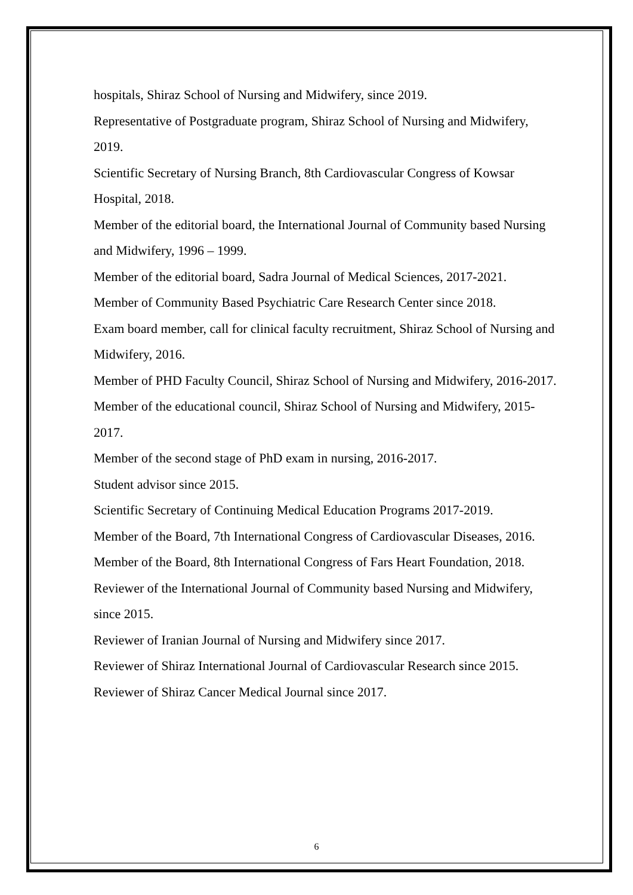hospitals, Shiraz School of Nursing and Midwifery, since 2019.
Representative of Postgraduate program, Shiraz School of Nursing and Midwifery, 2019.
Scientific Secretary of Nursing Branch, 8th Cardiovascular Congress of Kowsar Hospital, 2018.
Member of the editorial board, the International Journal of Community based Nursing and Midwifery, 1996 – 1999.
Member of the editorial board, Sadra Journal of Medical Sciences, 2017-2021.
Member of Community Based Psychiatric Care Research Center since 2018.
Exam board member, call for clinical faculty recruitment, Shiraz School of Nursing and Midwifery, 2016.
Member of PHD Faculty Council, Shiraz School of Nursing and Midwifery, 2016-2017.
Member of the educational council, Shiraz School of Nursing and Midwifery, 2015-2017.
Member of the second stage of PhD exam in nursing, 2016-2017.
Student advisor since 2015.
Scientific Secretary of Continuing Medical Education Programs 2017-2019.
Member of the Board, 7th International Congress of Cardiovascular Diseases, 2016.
Member of the Board, 8th International Congress of Fars Heart Foundation, 2018.
Reviewer of the International Journal of Community based Nursing and Midwifery, since 2015.
Reviewer of Iranian Journal of Nursing and Midwifery since 2017.
Reviewer of Shiraz International Journal of Cardiovascular Research since 2015.
Reviewer of Shiraz Cancer Medical Journal since 2017.
6